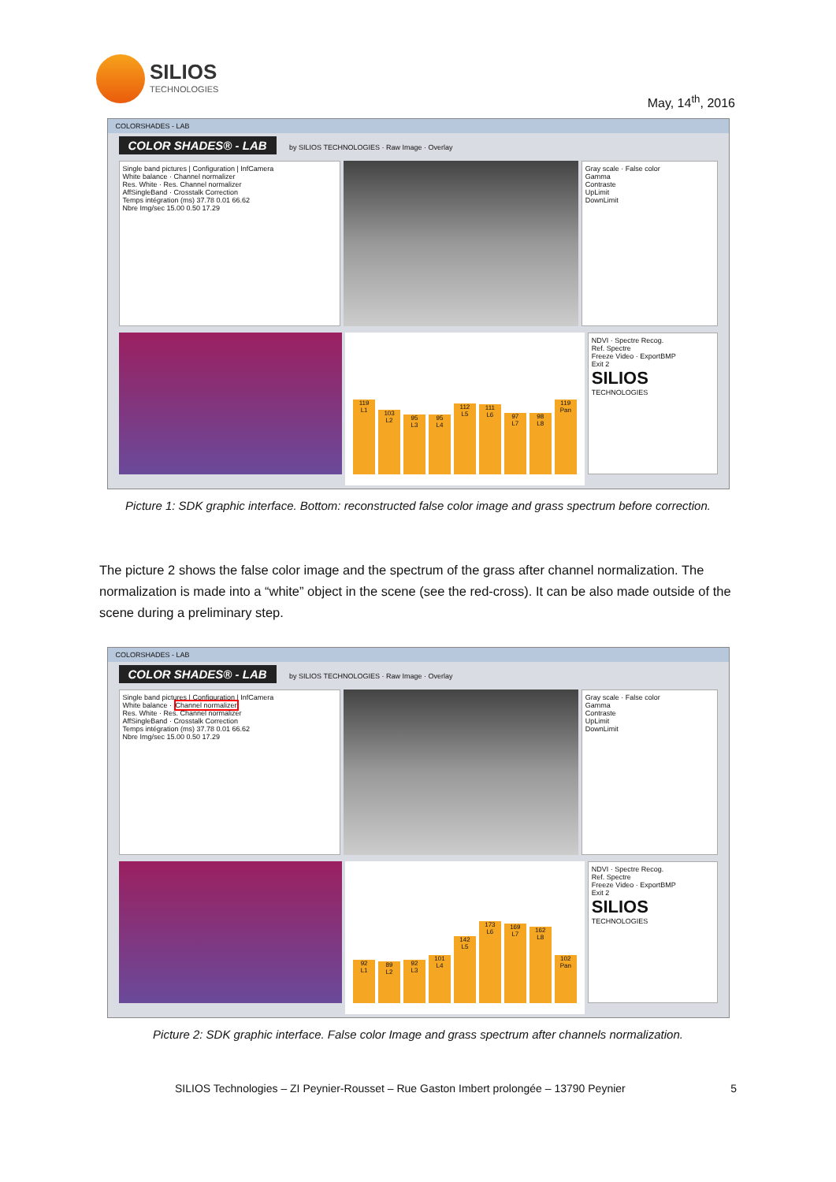SILIOS
TECHNOLOGIES
May, 14<sup>th</sup>, 2016
COLORSHADES - LAB
COLOR SHADES® - LAB
by SILIOS TECHNOLOGIES · Raw Image · Overlay
Single band pictures | Configuration | InfCamera
White balance · Channel normalizer
Res. White · Res. Channel normalizer
AffSingleBand · Crosstalk Correction
Temps intégration (ms) 37.78 0.01 66.62
Nbre Img/sec 15.00 0.50 17.29
Gray scale · False color
Gamma
Contraste
UpLimit
DownLimit
119
L1
103
L2
95
L3
95
L4
112
L5
111
L6
97
L7
98
L8
119
Pan
NDVI · Spectre Recog.
Ref. Spectre
Freeze Video · ExportBMP
Exit 2
SILIOS
TECHNOLOGIES
Picture 1: SDK graphic interface. Bottom: reconstructed false color image and grass spectrum before correction.
The picture 2 shows the false color image and the spectrum of the grass after channel normalization. The normalization is made into a “white” object in the scene (see the red-cross). It can be also made outside of the scene during a preliminary step.
COLORSHADES - LAB
COLOR SHADES® - LAB
by SILIOS TECHNOLOGIES · Raw Image · Overlay
Single band pictures | Configuration | InfCamera
White balance · Channel normalizer
Res. White · Res. Channel normalizer
AffSingleBand · Crosstalk Correction
Temps intégration (ms) 37.78 0.01 66.62
Nbre Img/sec 15.00 0.50 17.29
Gray scale · False color
Gamma
Contraste
UpLimit
DownLimit
92
L1
89
L2
92
L3
101
L4
142
L5
173
L6
169
L7
162
L8
102
Pan
NDVI · Spectre Recog.
Ref. Spectre
Freeze Video · ExportBMP
Exit 2
SILIOS
TECHNOLOGIES
Picture 2: SDK graphic interface. False color Image and grass spectrum after channels normalization.
SILIOS Technologies – ZI Peynier-Rousset – Rue Gaston Imbert prolongée – 13790 Peynier 5